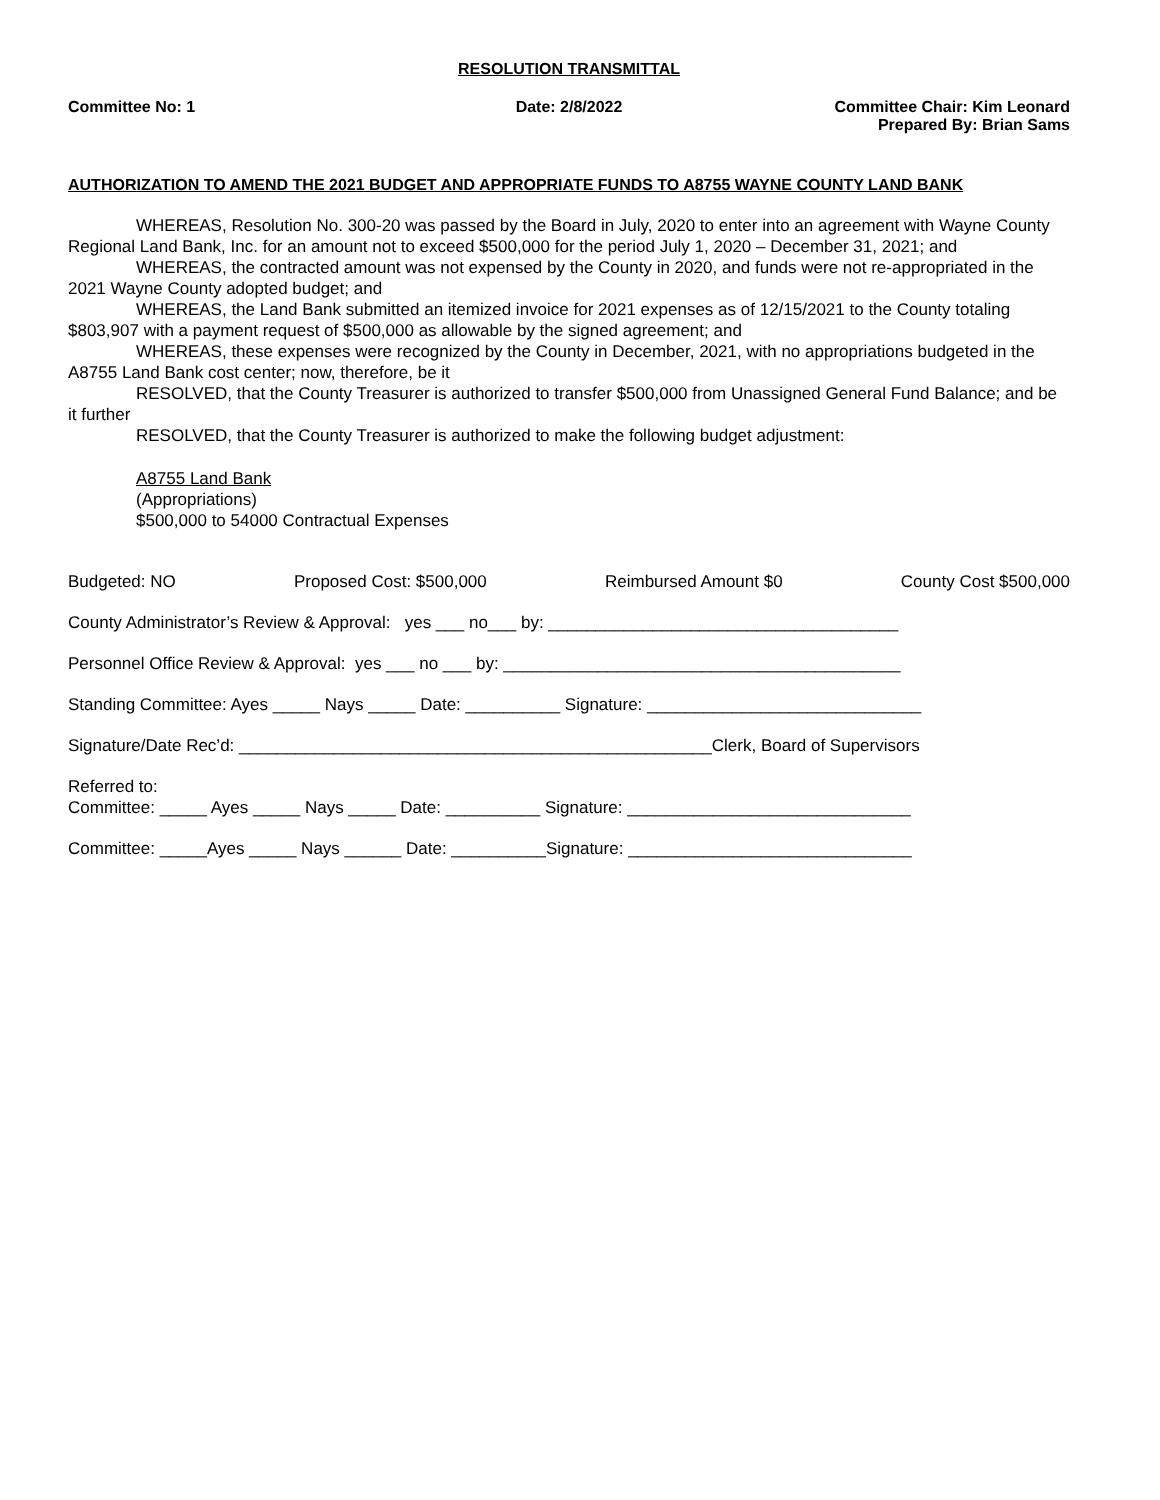RESOLUTION TRANSMITTAL
Committee No: 1 Date: 2/8/2022 Committee Chair: Kim Leonard
Prepared By: Brian Sams
AUTHORIZATION TO AMEND THE 2021 BUDGET AND APPROPRIATE FUNDS TO A8755 WAYNE COUNTY LAND BANK
WHEREAS, Resolution No. 300-20 was passed by the Board in July, 2020 to enter into an agreement with Wayne County Regional Land Bank, Inc. for an amount not to exceed $500,000 for the period July 1, 2020 – December 31, 2021; and
WHEREAS, the contracted amount was not expensed by the County in 2020, and funds were not re-appropriated in the 2021 Wayne County adopted budget; and
WHEREAS, the Land Bank submitted an itemized invoice for 2021 expenses as of 12/15/2021 to the County totaling $803,907 with a payment request of $500,000 as allowable by the signed agreement; and
WHEREAS, these expenses were recognized by the County in December, 2021, with no appropriations budgeted in the A8755 Land Bank cost center; now, therefore, be it
RESOLVED, that the County Treasurer is authorized to transfer $500,000 from Unassigned General Fund Balance; and be it further
RESOLVED, that the County Treasurer is authorized to make the following budget adjustment:
A8755 Land Bank
(Appropriations)
$500,000 to 54000 Contractual Expenses
Budgeted: NO Proposed Cost: $500,000 Reimbursed Amount $0 County Cost $500,000
County Administrator’s Review & Approval: yes ___ no___ by: _____________________________________
Personnel Office Review & Approval: yes ___ no ___ by: __________________________________________
Standing Committee: Ayes _____ Nays _____ Date: __________ Signature: _____________________________
Signature/Date Rec’d: __________________________________________________Clerk, Board of Supervisors
Referred to:
Committee: _____ Ayes _____ Nays _____ Date: __________ Signature: ______________________________
Committee: _____Ayes _____ Nays ______ Date: __________Signature: ______________________________